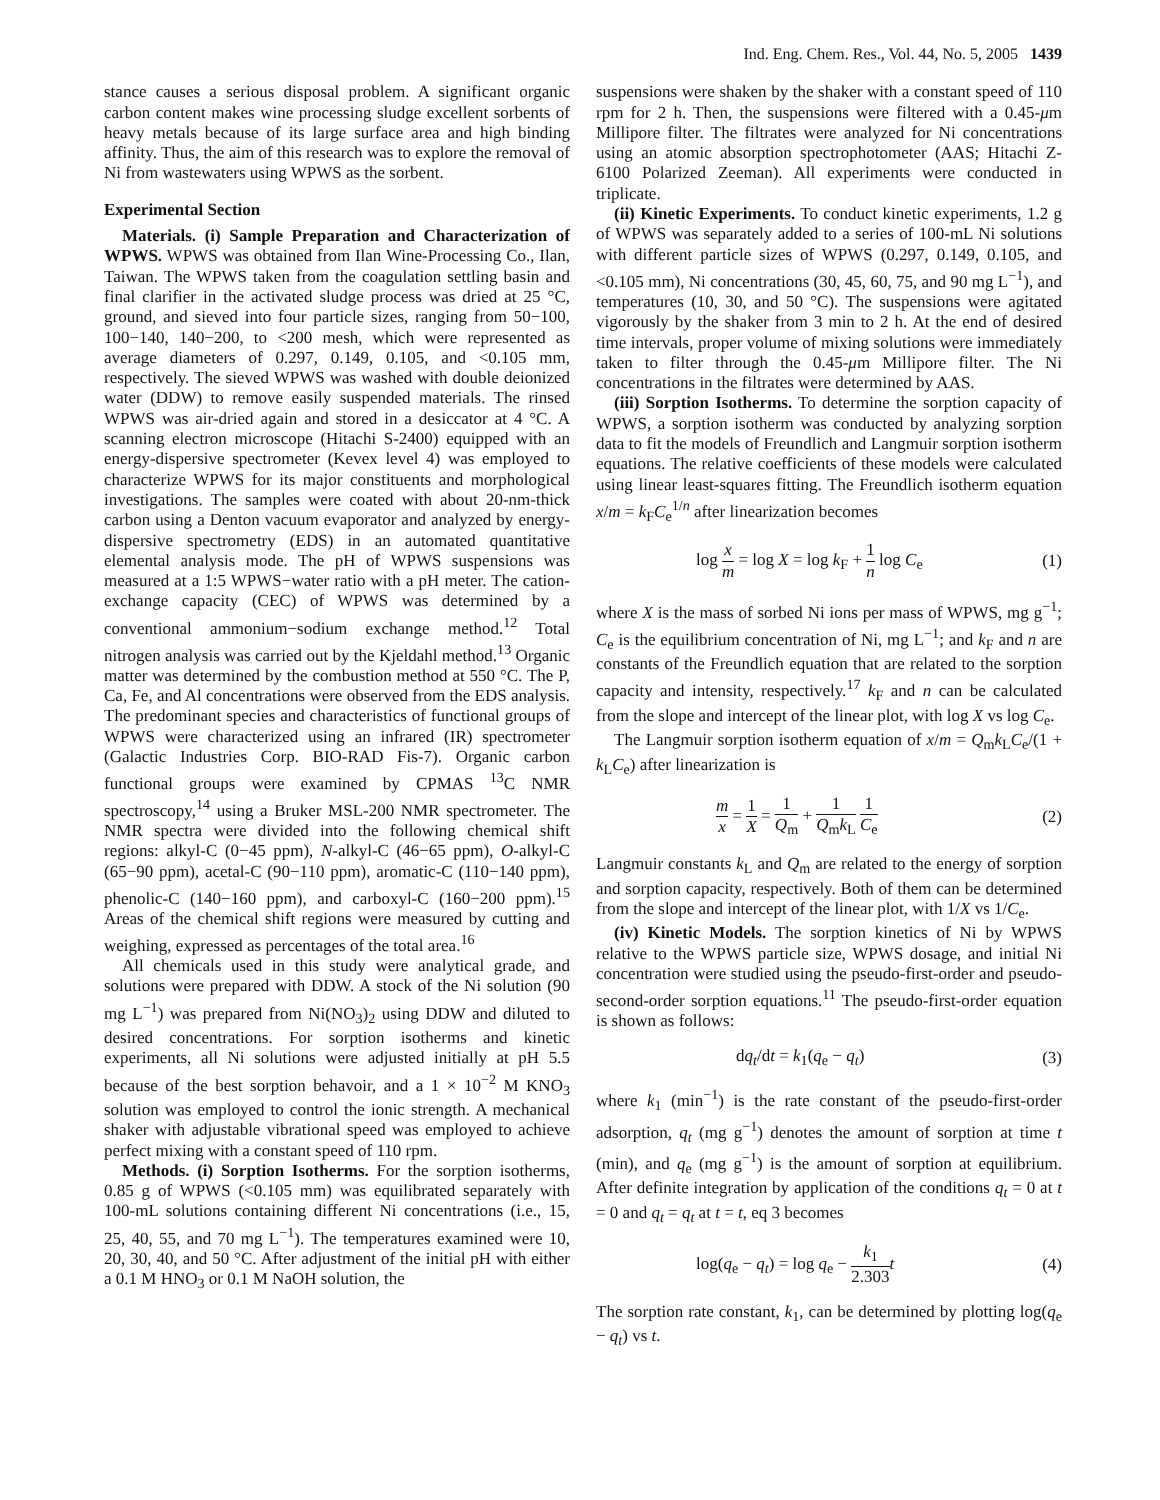Ind. Eng. Chem. Res., Vol. 44, No. 5, 2005 1439
stance causes a serious disposal problem. A significant organic carbon content makes wine processing sludge excellent sorbents of heavy metals because of its large surface area and high binding affinity. Thus, the aim of this research was to explore the removal of Ni from wastewaters using WPWS as the sorbent.
Experimental Section
Materials. (i) Sample Preparation and Characterization of WPWS. WPWS was obtained from Ilan Wine-Processing Co., Ilan, Taiwan. The WPWS taken from the coagulation settling basin and final clarifier in the activated sludge process was dried at 25 °C, ground, and sieved into four particle sizes, ranging from 50−100, 100−140, 140−200, to <200 mesh, which were represented as average diameters of 0.297, 0.149, 0.105, and <0.105 mm, respectively. The sieved WPWS was washed with double deionized water (DDW) to remove easily suspended materials. The rinsed WPWS was air-dried again and stored in a desiccator at 4 °C. A scanning electron microscope (Hitachi S-2400) equipped with an energy-dispersive spectrometer (Kevex level 4) was employed to characterize WPWS for its major constituents and morphological investigations. The samples were coated with about 20-nm-thick carbon using a Denton vacuum evaporator and analyzed by energy-dispersive spectrometry (EDS) in an automated quantitative elemental analysis mode. The pH of WPWS suspensions was measured at a 1:5 WPWS−water ratio with a pH meter. The cation-exchange capacity (CEC) of WPWS was determined by a conventional ammonium−sodium exchange method.<sup>12</sup> Total nitrogen analysis was carried out by the Kjeldahl method.<sup>13</sup> Organic matter was determined by the combustion method at 550 °C. The P, Ca, Fe, and Al concentrations were observed from the EDS analysis. The predominant species and characteristics of functional groups of WPWS were characterized using an infrared (IR) spectrometer (Galactic Industries Corp. BIO-RAD Fis-7). Organic carbon functional groups were examined by CPMAS <sup>13</sup>C NMR spectroscopy,<sup>14</sup> using a Bruker MSL-200 NMR spectrometer. The NMR spectra were divided into the following chemical shift regions: alkyl-C (0−45 ppm), N-alkyl-C (46−65 ppm), O-alkyl-C (65−90 ppm), acetal-C (90−110 ppm), aromatic-C (110−140 ppm), phenolic-C (140−160 ppm), and carboxyl-C (160−200 ppm).<sup>15</sup> Areas of the chemical shift regions were measured by cutting and weighing, expressed as percentages of the total area.<sup>16</sup>
All chemicals used in this study were analytical grade, and solutions were prepared with DDW. A stock of the Ni solution (90 mg L<sup>−1</sup>) was prepared from Ni(NO<sub>3</sub>)<sub>2</sub> using DDW and diluted to desired concentrations. For sorption isotherms and kinetic experiments, all Ni solutions were adjusted initially at pH 5.5 because of the best sorption behavoir, and a 1 × 10<sup>−2</sup> M KNO<sub>3</sub> solution was employed to control the ionic strength. A mechanical shaker with adjustable vibrational speed was employed to achieve perfect mixing with a constant speed of 110 rpm.
Methods. (i) Sorption Isotherms. For the sorption isotherms, 0.85 g of WPWS (<0.105 mm) was equilibrated separately with 100-mL solutions containing different Ni concentrations (i.e., 15, 25, 40, 55, and 70 mg L<sup>−1</sup>). The temperatures examined were 10, 20, 30, 40, and 50 °C. After adjustment of the initial pH with either a 0.1 M HNO<sub>3</sub> or 0.1 M NaOH solution, the
suspensions were shaken by the shaker with a constant speed of 110 rpm for 2 h. Then, the suspensions were filtered with a 0.45-μm Millipore filter. The filtrates were analyzed for Ni concentrations using an atomic absorption spectrophotometer (AAS; Hitachi Z-6100 Polarized Zeeman). All experiments were conducted in triplicate.
(ii) Kinetic Experiments. To conduct kinetic experiments, 1.2 g of WPWS was separately added to a series of 100-mL Ni solutions with different particle sizes of WPWS (0.297, 0.149, 0.105, and <0.105 mm), Ni concentrations (30, 45, 60, 75, and 90 mg L<sup>−1</sup>), and temperatures (10, 30, and 50 °C). The suspensions were agitated vigorously by the shaker from 3 min to 2 h. At the end of desired time intervals, proper volume of mixing solutions were immediately taken to filter through the 0.45-μm Millipore filter. The Ni concentrations in the filtrates were determined by AAS.
(iii) Sorption Isotherms. To determine the sorption capacity of WPWS, a sorption isotherm was conducted by analyzing sorption data to fit the models of Freundlich and Langmuir sorption isotherm equations. The relative coefficients of these models were calculated using linear least-squares fitting. The Freundlich isotherm equation x/m = k<sub>F</sub>C<sub>e</sub><sup>1/n</sup> after linearization becomes
log x m = log X = log k<sub>F</sub> + 1 n log C<sub>e</sub> (1)
where X is the mass of sorbed Ni ions per mass of WPWS, mg g<sup>−1</sup>; C<sub>e</sub> is the equilibrium concentration of Ni, mg L<sup>−1</sup>; and k<sub>F</sub> and n are constants of the Freundlich equation that are related to the sorption capacity and intensity, respectively.<sup>17</sup> k<sub>F</sub> and n can be calculated from the slope and intercept of the linear plot, with log X vs log C<sub>e</sub>.
The Langmuir sorption isotherm equation of x/m = Q<sub>m</sub>k<sub>L</sub>C<sub>e</sub>/(1 + k<sub>L</sub>C<sub>e</sub>) after linearization is
m x = 1 X = 1 Q<sub>m</sub> + 1 Q<sub>m</sub>k<sub>L</sub> 1 C<sub>e</sub> (2)
Langmuir constants k<sub>L</sub> and Q<sub>m</sub> are related to the energy of sorption and sorption capacity, respectively. Both of them can be determined from the slope and intercept of the linear plot, with 1/X vs 1/C<sub>e</sub>.
(iv) Kinetic Models. The sorption kinetics of Ni by WPWS relative to the WPWS particle size, WPWS dosage, and initial Ni concentration were studied using the pseudo-first-order and pseudo-second-order sorption equations.<sup>11</sup> The pseudo-first-order equation is shown as follows:
dq<sub>t</sub>/dt = k<sub>1</sub>(q<sub>e</sub> − q<sub>t</sub>) (3)
where k<sub>1</sub> (min<sup>−1</sup>) is the rate constant of the pseudo-first-order adsorption, q<sub>t</sub> (mg g<sup>−1</sup>) denotes the amount of sorption at time t (min), and q<sub>e</sub> (mg g<sup>−1</sup>) is the amount of sorption at equilibrium. After definite integration by application of the conditions q<sub>t</sub> = 0 at t = 0 and q<sub>t</sub> = q<sub>t</sub> at t = t, eq 3 becomes
log(q<sub>e</sub> − q<sub>t</sub>) = log q<sub>e</sub> − k<sub>1</sub> 2.303 t (4)
The sorption rate constant, k<sub>1</sub>, can be determined by plotting log(q<sub>e</sub> − q<sub>t</sub>) vs t.